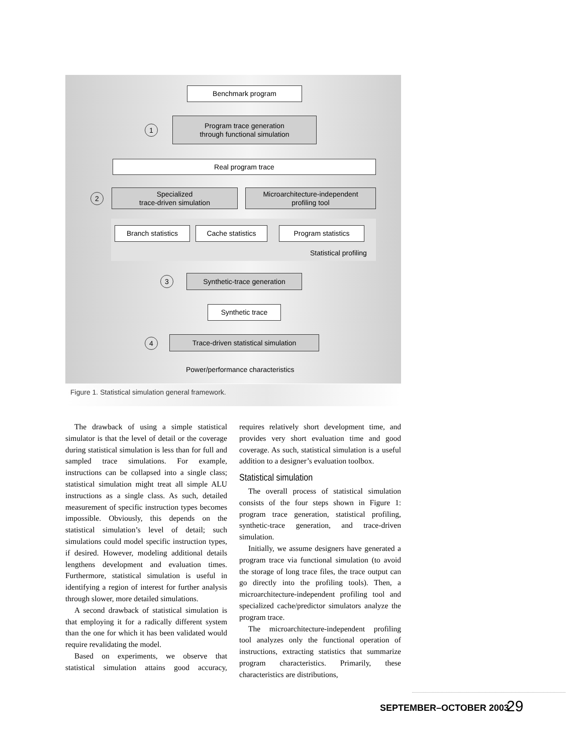Benchmark program
1
Program trace generation
through functional simulation
Real program trace
2
Specialized
trace-driven simulation
Microarchitecture-independent
profiling tool
Branch statistics Cache statistics Program statistics
Statistical profiling
3 Synthetic-trace generation
Synthetic trace
4 Trace-driven statistical simulation
Power/performance characteristics
Figure 1. Statistical simulation general framework.
The drawback of using a simple statistical simulator is that the level of detail or the coverage during statistical simulation is less than for full and sampled trace simulations. For example, instructions can be collapsed into a single class; statistical simulation might treat all simple ALU instructions as a single class. As such, detailed measurement of specific instruction types becomes impossible. Obviously, this depends on the statistical simulation’s level of detail; such simulations could model specific instruction types, if desired. However, modeling additional details lengthens development and evaluation times. Furthermore, statistical simulation is useful in identifying a region of interest for further analysis through slower, more detailed simulations.
A second drawback of statistical simulation is that employing it for a radically different system than the one for which it has been validated would require revalidating the model.
Based on experiments, we observe that statistical simulation attains good accuracy, requires relatively short development time, and provides very short evaluation time and good coverage. As such, statistical simulation is a useful addition to a designer’s evaluation toolbox.
Statistical simulation
The overall process of statistical simulation consists of the four steps shown in Figure 1: program trace generation, statistical profiling, synthetic-trace generation, and trace-driven simulation.
Initially, we assume designers have generated a program trace via functional simulation (to avoid the storage of long trace files, the trace output can go directly into the profiling tools). Then, a microarchitecture-independent profiling tool and specialized cache/predictor simulators analyze the program trace.
The microarchitecture-independent profiling tool analyzes only the functional operation of instructions, extracting statistics that summarize program characteristics. Primarily, these characteristics are distributions,
SEPTEMBER–OCTOBER 2003 29